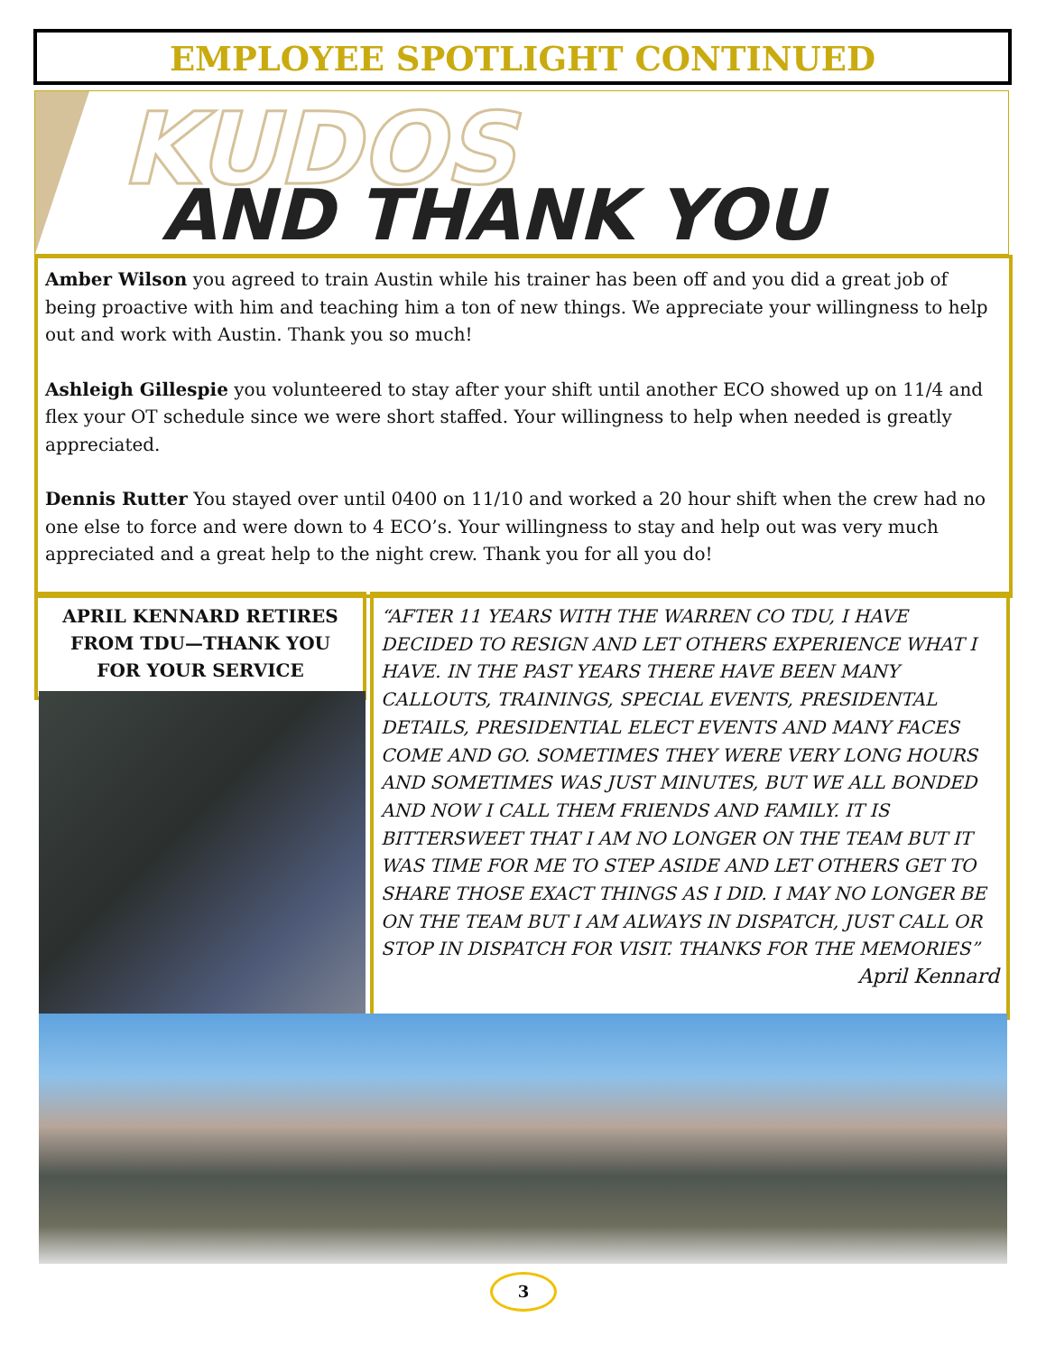EMPLOYEE SPOTLIGHT CONTINUED
KUDOS
AND THANK YOU
Amber Wilson you agreed to train Austin while his trainer has been off and you did a great job of being proactive with him and teaching him a ton of new things. We appreciate your willingness to help out and work with Austin. Thank you so much!
Ashleigh Gillespie you volunteered to stay after your shift until another ECO showed up on 11/4 and flex your OT schedule since we were short staffed. Your willingness to help when needed is greatly appreciated.
Dennis Rutter You stayed over until 0400 on 11/10 and worked a 20 hour shift when the crew had no one else to force and were down to 4 ECO’s. Your willingness to stay and help out was very much appreciated and a great help to the night crew. Thank you for all you do!
APRIL KENNARD RETIRES
FROM TDU—THANK YOU
FOR YOUR SERVICE
“AFTER 11 YEARS WITH THE WARREN CO TDU, I HAVE DECIDED TO RESIGN AND LET OTHERS EXPERIENCE WHAT I HAVE. IN THE PAST YEARS THERE HAVE BEEN MANY CALLOUTS, TRAININGS, SPECIAL EVENTS, PRESIDENTAL DETAILS, PRESIDENTIAL ELECT EVENTS AND MANY FACES COME AND GO. SOMETIMES THEY WERE VERY LONG HOURS AND SOMETIMES WAS JUST MINUTES, BUT WE ALL BONDED AND NOW I CALL THEM FRIENDS AND FAMILY. IT IS BITTERSWEET THAT I AM NO LONGER ON THE TEAM BUT IT WAS TIME FOR ME TO STEP ASIDE AND LET OTHERS GET TO SHARE THOSE EXACT THINGS AS I DID. I MAY NO LONGER BE ON THE TEAM BUT I AM ALWAYS IN DISPATCH, JUST CALL OR STOP IN DISPATCH FOR VISIT. THANKS FOR THE MEMORIES”
April Kennard
3